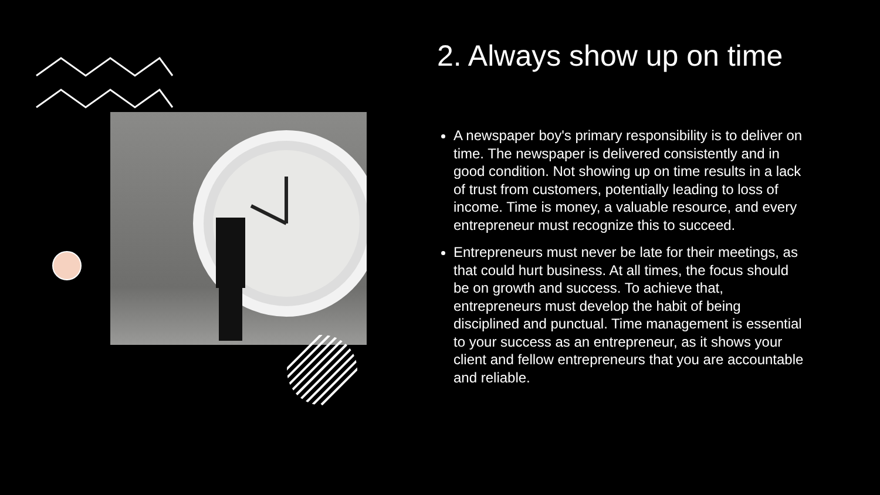2. Always show up on time
A newspaper boy's primary responsibility is to deliver on time. The newspaper is delivered consistently and in good condition. Not showing up on time results in a lack of trust from customers, potentially leading to loss of income. Time is money, a valuable resource, and every entrepreneur must recognize this to succeed.
Entrepreneurs must never be late for their meetings, as that could hurt business. At all times, the focus should be on growth and success. To achieve that, entrepreneurs must develop the habit of being disciplined and punctual. Time management is essential to your success as an entrepreneur, as it shows your client and fellow entrepreneurs that you are accountable and reliable.